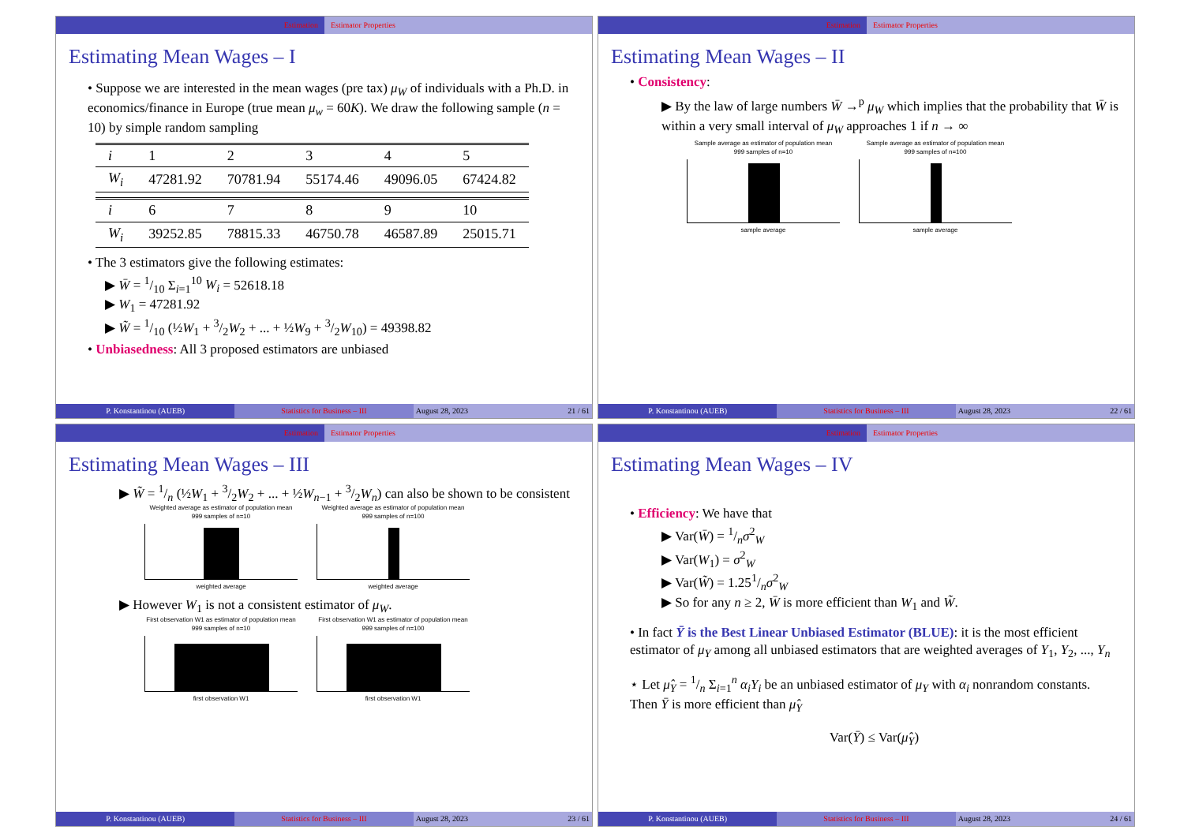Estimation Estimator Properties
Estimating Mean Wages – I
• Suppose we are interested in the mean wages (pre tax) μ<sub>W</sub> of individuals with a Ph.D. in economics/finance in Europe (true mean μ<sub>w</sub> = 60K). We draw the following sample (n = 10) by simple random sampling
| i | 1 | 2 | 3 | 4 | 5 |
| W<sub>i</sub> | 47281.92 | 70781.94 | 55174.46 | 49096.05 | 67424.82 |
| i | 6 | 7 | 8 | 9 | 10 |
| W<sub>i</sub> | 39252.85 | 78815.33 | 46750.78 | 46587.89 | 25015.71 |
• The 3 estimators give the following estimates:
▶ W̄ = 1/10 Σ<sub>i=1</sub><sup>10</sup> W<sub>i</sub> = 52618.18
▶ W<sub>1</sub> = 47281.92
▶ W̃ = 1/10 (½W<sub>1</sub> + 3/2W<sub>2</sub> + ... + ½W<sub>9</sub> + 3/2W<sub>10</sub>) = 49398.82
• Unbiasedness: All 3 proposed estimators are unbiased
P. Konstantinou (AUEB) Statistics for Business – III August 28, 2023 21 / 61
Estimation Estimator Properties
Estimating Mean Wages – II
• Consistency:
▶ By the law of large numbers W̄ →<sup>p</sup> μ<sub>W</sub> which implies that the probability that W̄ is within a very small interval of μ<sub>W</sub> approaches 1 if n → ∞
Sample average as estimator of population mean
999 samples of n=10
sample average
Sample average as estimator of population mean
999 samples of n=100
sample average
P. Konstantinou (AUEB) Statistics for Business – III August 28, 2023 22 / 61
Estimation Estimator Properties
Estimating Mean Wages – III
▶ W̃ = 1/n (½W<sub>1</sub> + 3/2W<sub>2</sub> + ... + ½W<sub>n−1</sub> + 3/2W<sub>n</sub>) can also be shown to be consistent
Weighted average as estimator of population mean
999 samples of n=10
weighted average
Weighted average as estimator of population mean
999 samples of n=100
weighted average
▶ However W<sub>1</sub> is not a consistent estimator of μ<sub>W</sub>.
First observation W1 as estimator of population mean
999 samples of n=10
first observation W1
First observation W1 as estimator of population mean
999 samples of n=100
first observation W1
P. Konstantinou (AUEB) Statistics for Business – III August 28, 2023 23 / 61
Estimation Estimator Properties
Estimating Mean Wages – IV
• Efficiency: We have that
▶ Var(W̄) = 1/nσ<sup>2</sup><sub>W</sub>
▶ Var(W<sub>1</sub>) = σ<sup>2</sup><sub>W</sub>
▶ Var(W̃) = 1.251/nσ<sup>2</sup><sub>W</sub>
▶ So for any n ≥ 2, W̄ is more efficient than W<sub>1</sub> and W̃.
• In fact Ȳ is the Best Linear Unbiased Estimator (BLUE): it is the most efficient estimator of μ<sub>Y</sub> among all unbiased estimators that are weighted averages of Y<sub>1</sub>, Y<sub>2</sub>, ..., Y<sub>n</sub>
⋆ Let μ̂<sub>Y</sub> = 1/n Σ<sub>i=1</sub><sup>n</sup> α<sub>i</sub>Y<sub>i</sub> be an unbiased estimator of μ<sub>Y</sub> with α<sub>i</sub> nonrandom constants. Then Ȳ is more efficient than μ̂<sub>Y</sub>
Var(Ȳ) ≤ Var(μ̂<sub>Y</sub>)
P. Konstantinou (AUEB) Statistics for Business – III August 28, 2023 24 / 61